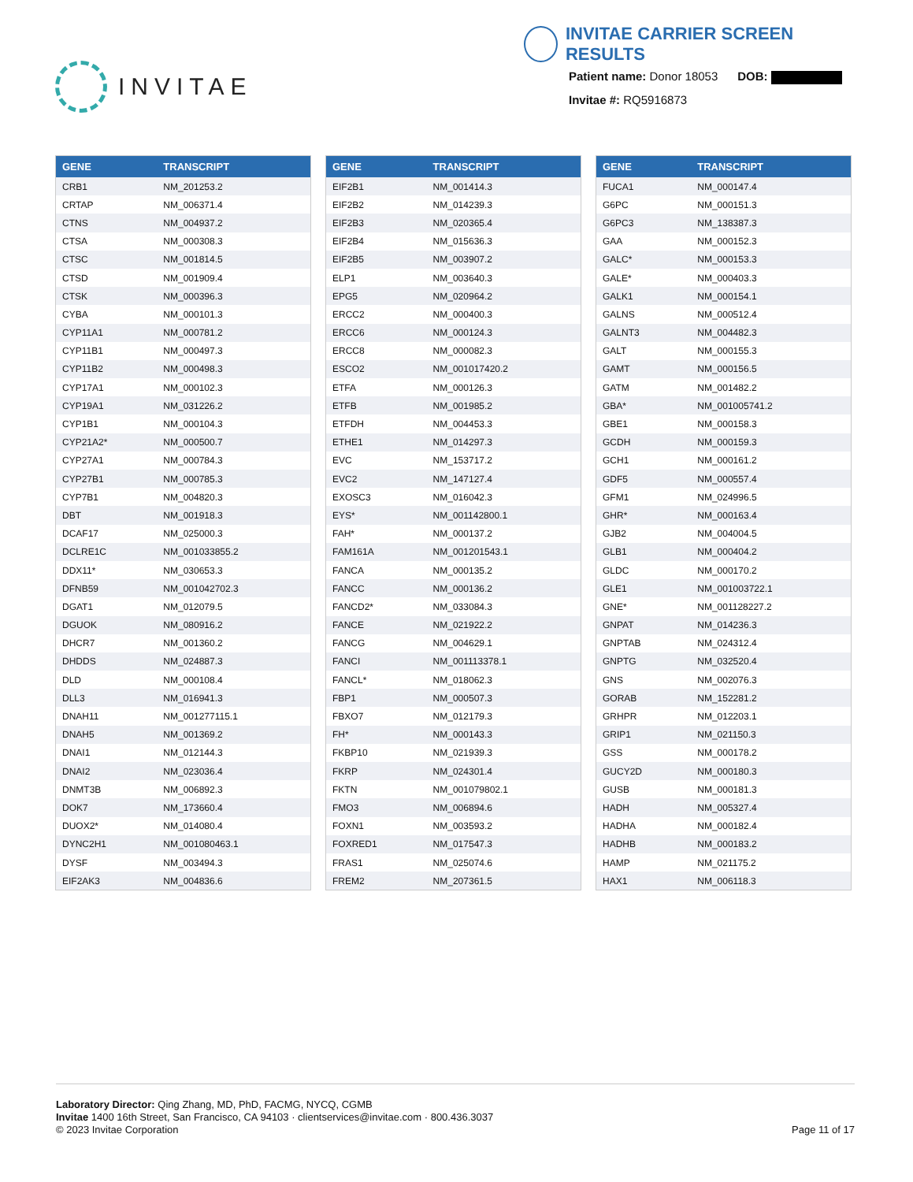INVITAE
INVITAE CARRIER SCREEN RESULTS
Patient name: Donor 18053 DOB:
Invitae #: RQ5916873
| GENE | TRANSCRIPT |
| --- | --- |
| CRB1 | NM_201253.2 |
| CRTAP | NM_006371.4 |
| CTNS | NM_004937.2 |
| CTSA | NM_000308.3 |
| CTSC | NM_001814.5 |
| CTSD | NM_001909.4 |
| CTSK | NM_000396.3 |
| CYBA | NM_000101.3 |
| CYP11A1 | NM_000781.2 |
| CYP11B1 | NM_000497.3 |
| CYP11B2 | NM_000498.3 |
| CYP17A1 | NM_000102.3 |
| CYP19A1 | NM_031226.2 |
| CYP1B1 | NM_000104.3 |
| CYP21A2* | NM_000500.7 |
| CYP27A1 | NM_000784.3 |
| CYP27B1 | NM_000785.3 |
| CYP7B1 | NM_004820.3 |
| DBT | NM_001918.3 |
| DCAF17 | NM_025000.3 |
| DCLRE1C | NM_001033855.2 |
| DDX11* | NM_030653.3 |
| DFNB59 | NM_001042702.3 |
| DGAT1 | NM_012079.5 |
| DGUOK | NM_080916.2 |
| DHCR7 | NM_001360.2 |
| DHDDS | NM_024887.3 |
| DLD | NM_000108.4 |
| DLL3 | NM_016941.3 |
| DNAH11 | NM_001277115.1 |
| DNAH5 | NM_001369.2 |
| DNAI1 | NM_012144.3 |
| DNAI2 | NM_023036.4 |
| DNMT3B | NM_006892.3 |
| DOK7 | NM_173660.4 |
| DUOX2* | NM_014080.4 |
| DYNC2H1 | NM_001080463.1 |
| DYSF | NM_003494.3 |
| EIF2AK3 | NM_004836.6 |
| GENE | TRANSCRIPT |
| --- | --- |
| EIF2B1 | NM_001414.3 |
| EIF2B2 | NM_014239.3 |
| EIF2B3 | NM_020365.4 |
| EIF2B4 | NM_015636.3 |
| EIF2B5 | NM_003907.2 |
| ELP1 | NM_003640.3 |
| EPG5 | NM_020964.2 |
| ERCC2 | NM_000400.3 |
| ERCC6 | NM_000124.3 |
| ERCC8 | NM_000082.3 |
| ESCO2 | NM_001017420.2 |
| ETFA | NM_000126.3 |
| ETFB | NM_001985.2 |
| ETFDH | NM_004453.3 |
| ETHE1 | NM_014297.3 |
| EVC | NM_153717.2 |
| EVC2 | NM_147127.4 |
| EXOSC3 | NM_016042.3 |
| EYS* | NM_001142800.1 |
| FAH* | NM_000137.2 |
| FAM161A | NM_001201543.1 |
| FANCA | NM_000135.2 |
| FANCC | NM_000136.2 |
| FANCD2* | NM_033084.3 |
| FANCE | NM_021922.2 |
| FANCG | NM_004629.1 |
| FANCI | NM_001113378.1 |
| FANCL* | NM_018062.3 |
| FBP1 | NM_000507.3 |
| FBXO7 | NM_012179.3 |
| FH* | NM_000143.3 |
| FKBP10 | NM_021939.3 |
| FKRP | NM_024301.4 |
| FKTN | NM_001079802.1 |
| FMO3 | NM_006894.6 |
| FOXN1 | NM_003593.2 |
| FOXRED1 | NM_017547.3 |
| FRAS1 | NM_025074.6 |
| FREM2 | NM_207361.5 |
| GENE | TRANSCRIPT |
| --- | --- |
| FUCA1 | NM_000147.4 |
| G6PC | NM_000151.3 |
| G6PC3 | NM_138387.3 |
| GAA | NM_000152.3 |
| GALC* | NM_000153.3 |
| GALE* | NM_000403.3 |
| GALK1 | NM_000154.1 |
| GALNS | NM_000512.4 |
| GALNT3 | NM_004482.3 |
| GALT | NM_000155.3 |
| GAMT | NM_000156.5 |
| GATM | NM_001482.2 |
| GBA* | NM_001005741.2 |
| GBE1 | NM_000158.3 |
| GCDH | NM_000159.3 |
| GCH1 | NM_000161.2 |
| GDF5 | NM_000557.4 |
| GFM1 | NM_024996.5 |
| GHR* | NM_000163.4 |
| GJB2 | NM_004004.5 |
| GLB1 | NM_000404.2 |
| GLDC | NM_000170.2 |
| GLE1 | NM_001003722.1 |
| GNE* | NM_001128227.2 |
| GNPAT | NM_014236.3 |
| GNPTAB | NM_024312.4 |
| GNPTG | NM_032520.4 |
| GNS | NM_002076.3 |
| GORAB | NM_152281.2 |
| GRHPR | NM_012203.1 |
| GRIP1 | NM_021150.3 |
| GSS | NM_000178.2 |
| GUCY2D | NM_000180.3 |
| GUSB | NM_000181.3 |
| HADH | NM_005327.4 |
| HADHA | NM_000182.4 |
| HADHB | NM_000183.2 |
| HAMP | NM_021175.2 |
| HAX1 | NM_006118.3 |
Laboratory Director: Qing Zhang, MD, PhD, FACMG, NYCQ, CGMB
Invitae 1400 16th Street, San Francisco, CA 94103 · clientservices@invitae.com · 800.436.3037
© 2023 Invitae Corporation
Page 11 of 17